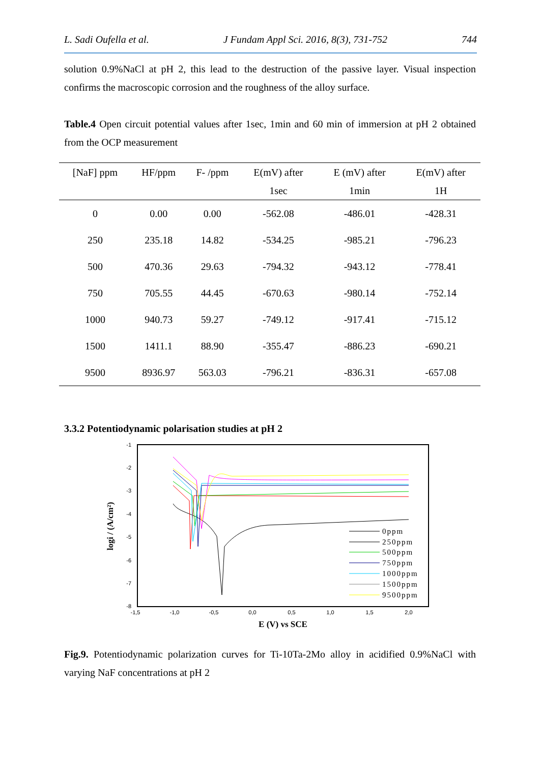L. Sadi Oufella et al. J Fundam Appl Sci. 2016, 8(3), 731-752 744
solution 0.9%NaCl at pH 2, this lead to the destruction of the passive layer. Visual inspection confirms the macroscopic corrosion and the roughness of the alloy surface.
Table.4 Open circuit potential values after 1sec, 1min and 60 min of immersion at pH 2 obtained from the OCP measurement
| [NaF] ppm | HF/ppm | F- /ppm | E(mV) after | E (mV) after | E(mV) after |
| --- | --- | --- | --- | --- | --- |
| | | | 1sec | 1min | 1H |
| 0 | 0.00 | 0.00 | -562.08 | -486.01 | -428.31 |
| 250 | 235.18 | 14.82 | -534.25 | -985.21 | -796.23 |
| 500 | 470.36 | 29.63 | -794.32 | -943.12 | -778.41 |
| 750 | 705.55 | 44.45 | -670.63 | -980.14 | -752.14 |
| 1000 | 940.73 | 59.27 | -749.12 | -917.41 | -715.12 |
| 1500 | 1411.1 | 88.90 | -355.47 | -886.23 | -690.21 |
| 9500 | 8936.97 | 563.03 | -796.21 | -836.31 | -657.08 |
3.3.2 Potentiodynamic polarisation studies at pH 2
-1
-2
-3
-4
-5
-6
-7
-8
-1,5
-1,0
-0,5
0,0
0,5
1,0
1,5
2,0
E (V) vs SCE
logi / (A/cm²)
0ppm
250ppm
500ppm
750ppm
1000ppm
1500ppm
9500ppm
Fig.9. Potentiodynamic polarization curves for Ti-10Ta-2Mo alloy in acidified 0.9%NaCl with varying NaF concentrations at pH 2